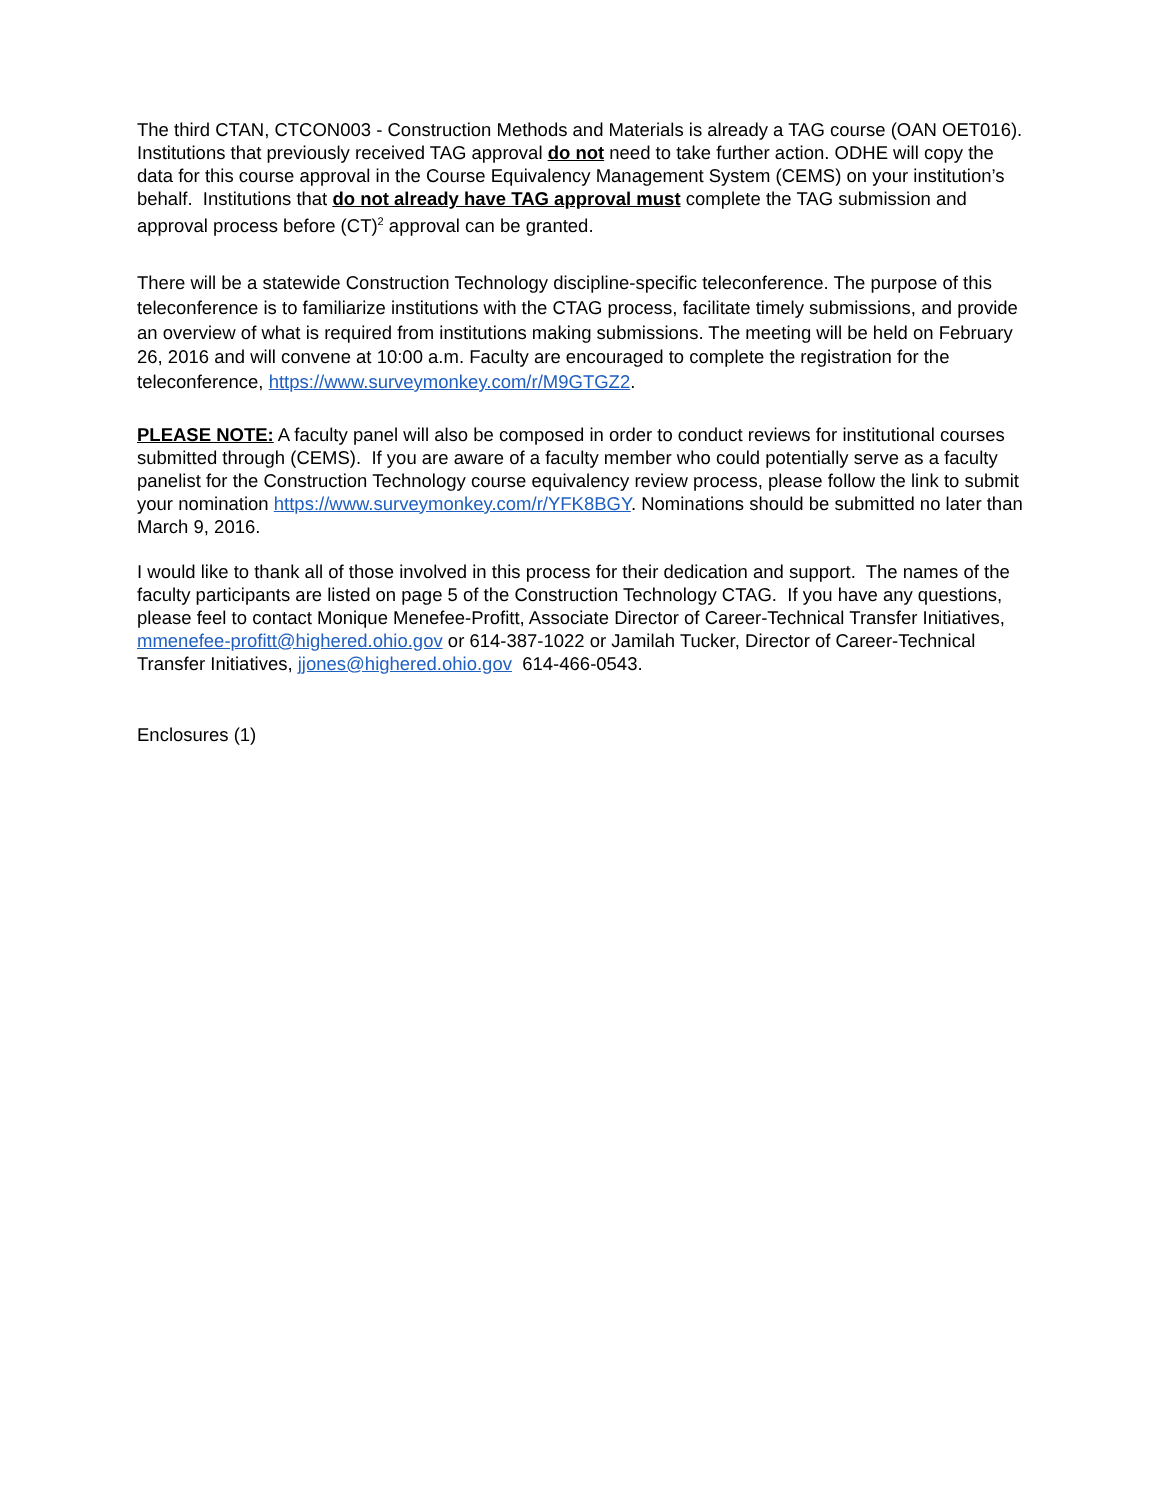The third CTAN, CTCON003 - Construction Methods and Materials is already a TAG course (OAN OET016). Institutions that previously received TAG approval do not need to take further action. ODHE will copy the data for this course approval in the Course Equivalency Management System (CEMS) on your institution’s behalf. Institutions that do not already have TAG approval must complete the TAG submission and approval process before (CT)<sup>2</sup> approval can be granted.
There will be a statewide Construction Technology discipline-specific teleconference. The purpose of this teleconference is to familiarize institutions with the CTAG process, facilitate timely submissions, and provide an overview of what is required from institutions making submissions. The meeting will be held on February 26, 2016 and will convene at 10:00 a.m. Faculty are encouraged to complete the registration for the teleconference, https://www.surveymonkey.com/r/M9GTGZ2.
PLEASE NOTE: A faculty panel will also be composed in order to conduct reviews for institutional courses submitted through (CEMS). If you are aware of a faculty member who could potentially serve as a faculty panelist for the Construction Technology course equivalency review process, please follow the link to submit your nomination https://www.surveymonkey.com/r/YFK8BGY. Nominations should be submitted no later than March 9, 2016.
I would like to thank all of those involved in this process for their dedication and support. The names of the faculty participants are listed on page 5 of the Construction Technology CTAG. If you have any questions, please feel to contact Monique Menefee-Profitt, Associate Director of Career-Technical Transfer Initiatives, mmenefee-profitt@highered.ohio.gov or 614-387-1022 or Jamilah Tucker, Director of Career-Technical Transfer Initiatives, jjones@highered.ohio.gov 614-466-0543.
Enclosures (1)